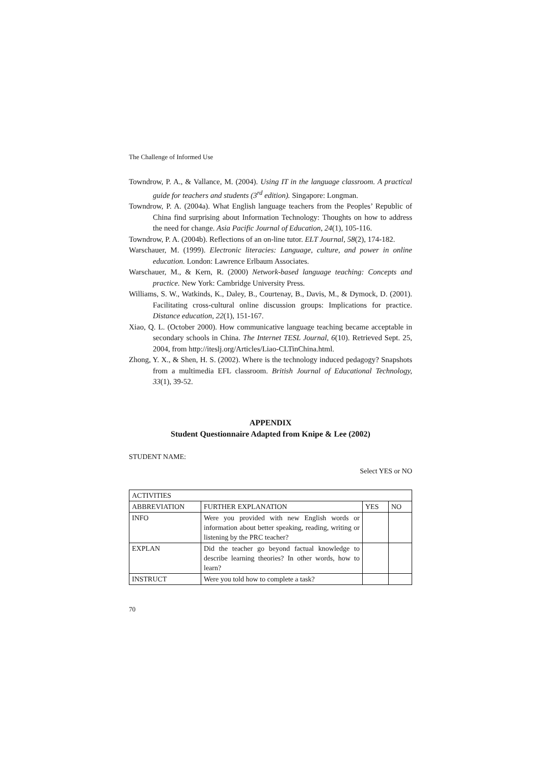The Challenge of Informed Use
Towndrow, P. A., & Vallance, M. (2004). Using IT in the language classroom. A practical guide for teachers and students (3<sup>rd</sup> edition). Singapore: Longman.
Towndrow, P. A. (2004a). What English language teachers from the Peoples’ Republic of China find surprising about Information Technology: Thoughts on how to address the need for change. Asia Pacific Journal of Education, 24(1), 105-116.
Towndrow, P. A. (2004b). Reflections of an on-line tutor. ELT Journal, 58(2), 174-182.
Warschauer, M. (1999). Electronic literacies: Language, culture, and power in online education. London: Lawrence Erlbaum Associates.
Warschauer, M., & Kern, R. (2000) Network-based language teaching: Concepts and practice. New York: Cambridge University Press.
Williams, S. W., Watkinds, K., Daley, B., Courtenay, B., Davis, M., & Dymock, D. (2001). Facilitating cross-cultural online discussion groups: Implications for practice. Distance education, 22(1), 151-167.
Xiao, Q. L. (October 2000). How communicative language teaching became acceptable in secondary schools in China. The Internet TESL Journal, 6(10). Retrieved Sept. 25, 2004, from http://iteslj.org/Articles/Liao-CLTinChina.html.
Zhong, Y. X., & Shen, H. S. (2002). Where is the technology induced pedagogy? Snapshots from a multimedia EFL classroom. British Journal of Educational Technology, 33(1), 39-52.
APPENDIX
Student Questionnaire Adapted from Knipe & Lee (2002)
STUDENT NAME:
Select YES or NO
| ACTIVITIES | | | |
| ABBREVIATION | FURTHER EXPLANATION | YES | NO |
| INFO | Were you provided with new English words or information about better speaking, reading, writing or listening by the PRC teacher? | | |
| EXPLAN | Did the teacher go beyond factual knowledge to describe learning theories? In other words, how to learn? | | |
| INSTRUCT | Were you told how to complete a task? | | |
70